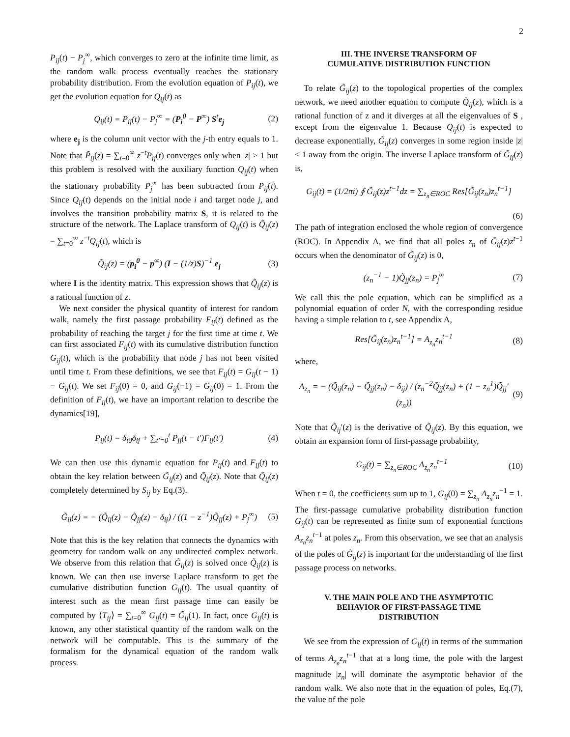2
P<sub>ij</sub>(t) − P<sub>j</sub><sup>∞</sup>, which converges to zero at the infinite time limit, as the random walk process eventually reaches the stationary probability distribution. From the evolution equation of P<sub>ij</sub>(t), we get the evolution equation for Q<sub>ij</sub>(t) as
Q<sub>ij</sub>(t) = P<sub>ij</sub>(t) − P<sub>j</sub><sup>∞</sup> = (P<sub>i</sub><sup>0</sup> − P<sup>∞</sup>) S<sup>t</sup>e<sub>j</sub> (2)
where e<sub>j</sub> is the column unit vector with the j-th entry equals to 1. Note that P̃<sub>ij</sub>(z) = ∑<sub>t=0</sub><sup>∞</sup> z<sup>−t</sup>P<sub>ij</sub>(t) converges only when |z| > 1 but this problem is resolved with the auxiliary function Q<sub>ij</sub>(t) when the stationary probability P<sub>j</sub><sup>∞</sup> has been subtracted from P<sub>ij</sub>(t). Since Q<sub>ij</sub>(t) depends on the initial node i and target node j, and involves the transition probability matrix S, it is related to the structure of the network. The Laplace transform of Q<sub>ij</sub>(t) is Q̃<sub>ij</sub>(z) = ∑<sub>t=0</sub><sup>∞</sup> z<sup>−t</sup>Q<sub>ij</sub>(t), which is
Q̃<sub>ij</sub>(z) = (p<sub>i</sub><sup>0</sup> − p<sup>∞</sup>) (I − (1/z)S)<sup>−1</sup> e<sub>j</sub> (3)
where I is the identity matrix. This expression shows that Q̃<sub>ij</sub>(z) is a rational function of z.
We next consider the physical quantity of interest for random walk, namely the first passage probability F<sub>ij</sub>(t) defined as the probability of reaching the target j for the first time at time t. We can first associated F<sub>ij</sub>(t) with its cumulative distribution function G<sub>ij</sub>(t), which is the probability that node j has not been visited until time t. From these definitions, we see that F<sub>ij</sub>(t) = G<sub>ij</sub>(t − 1) − G<sub>ij</sub>(t). We set F<sub>ij</sub>(0) = 0, and G<sub>ij</sub>(−1) = G<sub>ij</sub>(0) = 1. From the definition of F<sub>ij</sub>(t), we have an important relation to describe the dynamics[19],
P<sub>ij</sub>(t) = δ<sub>t0</sub>δ<sub>ij</sub> + ∑<sub>t′=0</sub><sup>t</sup> P<sub>jj</sub>(t − t′)F<sub>ij</sub>(t′) (4)
We can then use this dynamic equation for P<sub>ij</sub>(t) and F<sub>ij</sub>(t) to obtain the key relation between G̃<sub>ij</sub>(z) and Q̃<sub>ij</sub>(z). Note that Q̃<sub>ij</sub>(z) completely determined by S<sub>ij</sub> by Eq.(3).
G̃<sub>ij</sub>(z) = − (Q̃<sub>ij</sub>(z) − Q̃<sub>jj</sub>(z) − δ<sub>ij</sub>) / ((1 − z<sup>−1</sup>)Q̃<sub>jj</sub>(z) + P<sub>j</sub><sup>∞</sup>) (5)
Note that this is the key relation that connects the dynamics with geometry for random walk on any undirected complex network. We observe from this relation that G̃<sub>ij</sub>(z) is solved once Q̃<sub>ij</sub>(z) is known. We can then use inverse Laplace transform to get the cumulative distribution function G<sub>ij</sub>(t). The usual quantity of interest such as the mean first passage time can easily be computed by ⟨T<sub>ij</sub>⟩ = ∑<sub>t=0</sub><sup>∞</sup> G<sub>ij</sub>(t) = G̃<sub>ij</sub>(1). In fact, once G<sub>ij</sub>(t) is known, any other statistical quantity of the random walk on the network will be computable. This is the summary of the formalism for the dynamical equation of the random walk process.
III. THE INVERSE TRANSFORM OF
CUMULATIVE DISTRIBUTION FUNCTION
To relate G̃<sub>ij</sub>(z) to the topological properties of the complex network, we need another equation to compute Q̃<sub>ij</sub>(z), which is a rational function of z and it diverges at all the eigenvalues of S , except from the eigenvalue 1. Because Q<sub>ij</sub>(t) is expected to decrease exponentially, G̃<sub>ij</sub>(z) converges in some region inside |z| < 1 away from the origin. The inverse Laplace transform of G̃<sub>ij</sub>(z) is,
G<sub>ij</sub>(t) = (1/2πi) ∮ G̃<sub>ij</sub>(z)z<sup>t−1</sup>dz = ∑<sub>z<sub>n</sub>∈ROC</sub> Res[G̃<sub>ij</sub>(z<sub>n</sub>)z<sub>n</sub><sup>t−1</sup>]
(6)
The path of integration enclosed the whole region of convergence (ROC). In Appendix A, we find that all poles z<sub>n</sub> of G̃<sub>ij</sub>(z)z<sup>t−1</sup> occurs when the denominator of G̃<sub>ij</sub>(z) is 0,
(z<sub>n</sub><sup>−1</sup> − 1)Q̃<sub>jj</sub>(z<sub>n</sub>) = P<sub>j</sub><sup>∞</sup> (7)
We call this the pole equation, which can be simplified as a polynomial equation of order N, with the corresponding residue having a simple relation to t, see Appendix A,
Res[G̃<sub>ij</sub>(z<sub>n</sub>)z<sub>n</sub><sup>t−1</sup>] = A<sub>z<sub>n</sub></sub>z<sub>n</sub><sup>t−1</sup> (8)
where,
A<sub>z<sub>n</sub></sub> = − (Q̃<sub>ij</sub>(z<sub>n</sub>) − Q̃<sub>jj</sub>(z<sub>n</sub>) − δ<sub>ij</sub>) / (z<sub>n</sub><sup>−2</sup>Q̃<sub>jj</sub>(z<sub>n</sub>) + (1 − z<sub>n</sub><sup>1</sup>)Q̃<sub>jj</sub>′(z<sub>n</sub>)) (9)
Note that Q̃<sub>ij</sub>′(z) is the derivative of Q̃<sub>ij</sub>(z). By this equation, we obtain an expansion form of first-passage probability,
G<sub>ij</sub>(t) = ∑<sub>z<sub>n</sub>∈ROC</sub> A<sub>z<sub>n</sub></sub>z<sub>n</sub><sup>t−1</sup> (10)
When t = 0, the coefficients sum up to 1, G<sub>ij</sub>(0) = ∑<sub>z<sub>n</sub></sub> A<sub>z<sub>n</sub></sub>z<sub>n</sub><sup>−1</sup> = 1. The first-passage cumulative probability distribution function G<sub>ij</sub>(t) can be represented as finite sum of exponential functions A<sub>z<sub>n</sub></sub>z<sub>n</sub><sup>t−1</sup> at poles z<sub>n</sub>. From this observation, we see that an analysis of the poles of G̃<sub>ij</sub>(z) is important for the understanding of the first passage process on networks.
V. THE MAIN POLE AND THE ASYMPTOTIC
BEHAVIOR OF FIRST-PASSAGE TIME
DISTRIBUTION
We see from the expression of G<sub>ij</sub>(t) in terms of the summation of terms A<sub>z<sub>n</sub></sub>z<sub>n</sub><sup>t−1</sup> that at a long time, the pole with the largest magnitude |z<sub>n</sub>| will dominate the asymptotic behavior of the random walk. We also note that in the equation of poles, Eq.(7), the value of the pole